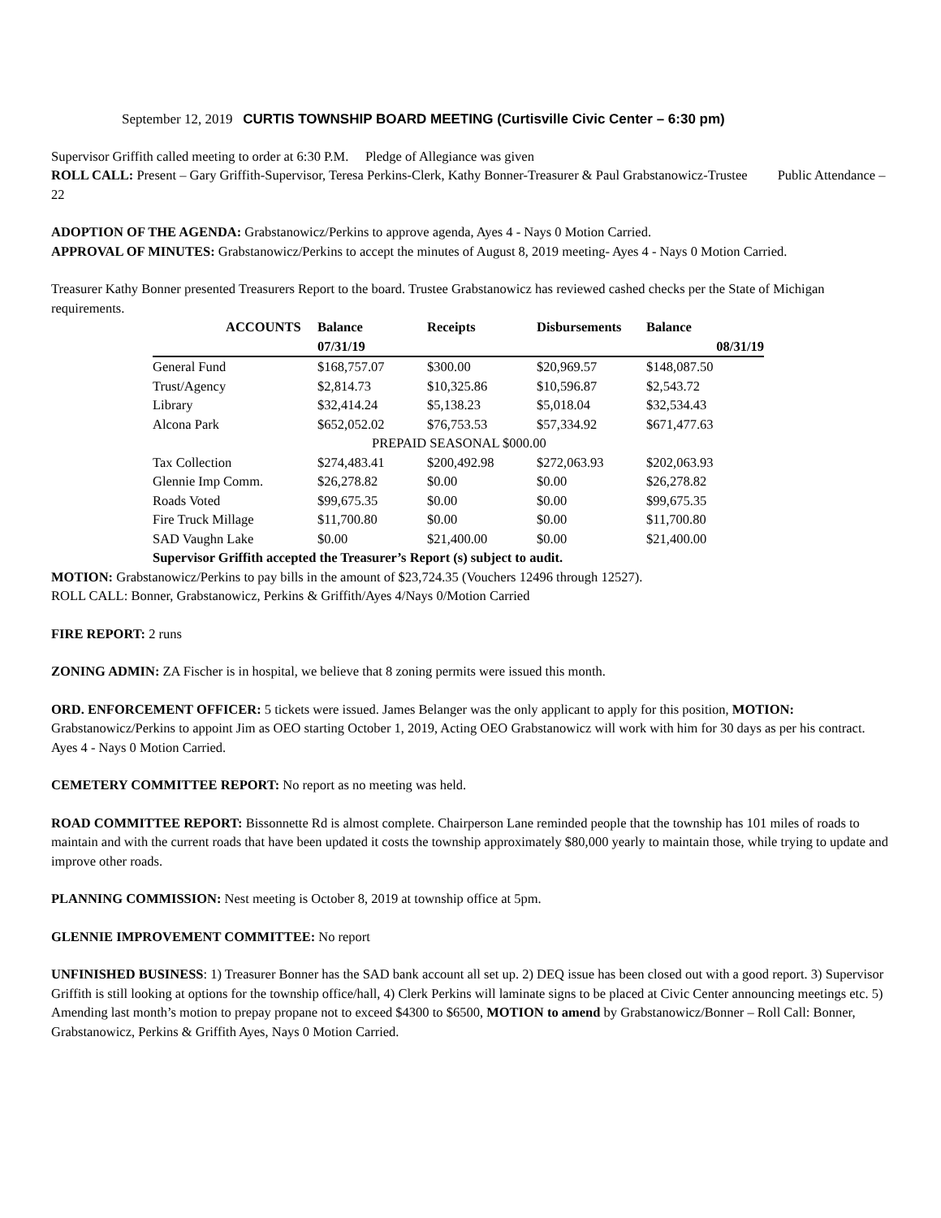September 12, 2019 CURTIS TOWNSHIP BOARD MEETING (Curtisville Civic Center – 6:30 pm)
Supervisor Griffith called meeting to order at 6:30 P.M. Pledge of Allegiance was given
ROLL CALL: Present – Gary Griffith-Supervisor, Teresa Perkins-Clerk, Kathy Bonner-Treasurer & Paul Grabstanowicz-Trustee Public Attendance – 22
ADOPTION OF THE AGENDA: Grabstanowicz/Perkins to approve agenda, Ayes 4 - Nays 0 Motion Carried.
APPROVAL OF MINUTES: Grabstanowicz/Perkins to accept the minutes of August 8, 2019 meeting- Ayes 4 - Nays 0 Motion Carried.
Treasurer Kathy Bonner presented Treasurers Report to the board. Trustee Grabstanowicz has reviewed cashed checks per the State of Michigan requirements.
| ACCOUNTS | Balance | Receipts | Disbursements | Balance |
| --- | --- | --- | --- | --- |
| | 07/31/19 | | | 08/31/19 |
| General Fund | $168,757.07 | $300.00 | $20,969.57 | $148,087.50 |
| Trust/Agency | $2,814.73 | $10,325.86 | $10,596.87 | $2,543.72 |
| Library | $32,414.24 | $5,138.23 | $5,018.04 | $32,534.43 |
| Alcona Park | $652,052.02 | $76,753.53 | $57,334.92 | $671,477.63 |
| PREPAID SEASONAL $000.00 | | | | |
| Tax Collection | $274,483.41 | $200,492.98 | $272,063.93 | $202,063.93 |
| Glennie Imp Comm. | $26,278.82 | $0.00 | $0.00 | $26,278.82 |
| Roads Voted | $99,675.35 | $0.00 | $0.00 | $99,675.35 |
| Fire Truck Millage | $11,700.80 | $0.00 | $0.00 | $11,700.80 |
| SAD Vaughn Lake | $0.00 | $21,400.00 | $0.00 | $21,400.00 |
| Supervisor Griffith accepted the Treasurer’s Report (s) subject to audit. | | | | |
MOTION: Grabstanowicz/Perkins to pay bills in the amount of $23,724.35 (Vouchers 12496 through 12527).
ROLL CALL: Bonner, Grabstanowicz, Perkins & Griffith/Ayes 4/Nays 0/Motion Carried
FIRE REPORT: 2 runs
ZONING ADMIN: ZA Fischer is in hospital, we believe that 8 zoning permits were issued this month.
ORD. ENFORCEMENT OFFICER: 5 tickets were issued. James Belanger was the only applicant to apply for this position, MOTION: Grabstanowicz/Perkins to appoint Jim as OEO starting October 1, 2019, Acting OEO Grabstanowicz will work with him for 30 days as per his contract. Ayes 4 - Nays 0 Motion Carried.
CEMETERY COMMITTEE REPORT: No report as no meeting was held.
ROAD COMMITTEE REPORT: Bissonnette Rd is almost complete. Chairperson Lane reminded people that the township has 101 miles of roads to maintain and with the current roads that have been updated it costs the township approximately $80,000 yearly to maintain those, while trying to update and improve other roads.
PLANNING COMMISSION: Nest meeting is October 8, 2019 at township office at 5pm.
GLENNIE IMPROVEMENT COMMITTEE: No report
UNFINISHED BUSINESS: 1) Treasurer Bonner has the SAD bank account all set up. 2) DEQ issue has been closed out with a good report. 3) Supervisor Griffith is still looking at options for the township office/hall, 4) Clerk Perkins will laminate signs to be placed at Civic Center announcing meetings etc. 5) Amending last month’s motion to prepay propane not to exceed $4300 to $6500, MOTION to amend by Grabstanowicz/Bonner – Roll Call: Bonner, Grabstanowicz, Perkins & Griffith Ayes, Nays 0 Motion Carried.